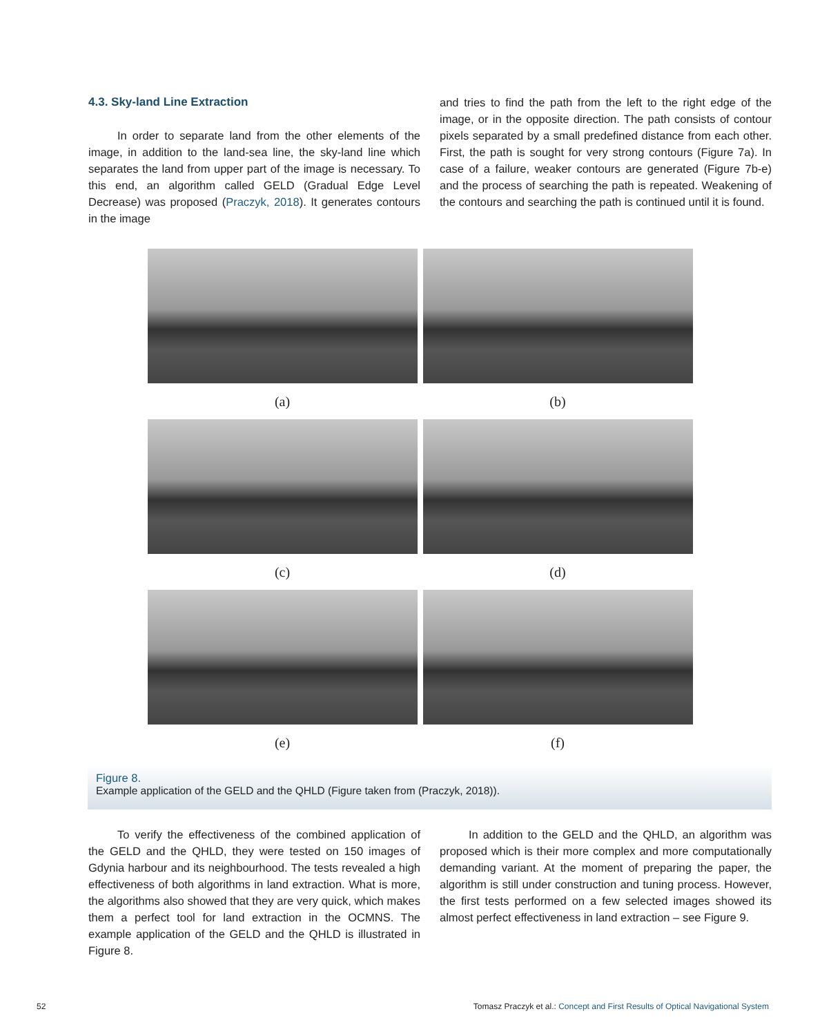4.3. Sky-land Line Extraction
In order to separate land from the other elements of the image, in addition to the land-sea line, the sky-land line which separates the land from upper part of the image is necessary. To this end, an algorithm called GELD (Gradual Edge Level Decrease) was proposed (Praczyk, 2018). It generates contours in the image
and tries to find the path from the left to the right edge of the image, or in the opposite direction. The path consists of contour pixels separated by a small predefined distance from each other. First, the path is sought for very strong contours (Figure 7a). In case of a failure, weaker contours are generated (Figure 7b-e) and the process of searching the path is repeated. Weakening of the contours and searching the path is continued until it is found.
(a)
(b)
(c)
(d)
(e)
(f)
Figure 8.
Example application of the GELD and the QHLD (Figure taken from (Praczyk, 2018)).
To verify the effectiveness of the combined application of the GELD and the QHLD, they were tested on 150 images of Gdynia harbour and its neighbourhood. The tests revealed a high effectiveness of both algorithms in land extraction. What is more, the algorithms also showed that they are very quick, which makes them a perfect tool for land extraction in the OCMNS. The example application of the GELD and the QHLD is illustrated in Figure 8.
In addition to the GELD and the QHLD, an algorithm was proposed which is their more complex and more computationally demanding variant. At the moment of preparing the paper, the algorithm is still under construction and tuning process. However, the first tests performed on a few selected images showed its almost perfect effectiveness in land extraction – see Figure 9.
52 Tomasz Praczyk et al.: Concept and First Results of Optical Navigational System